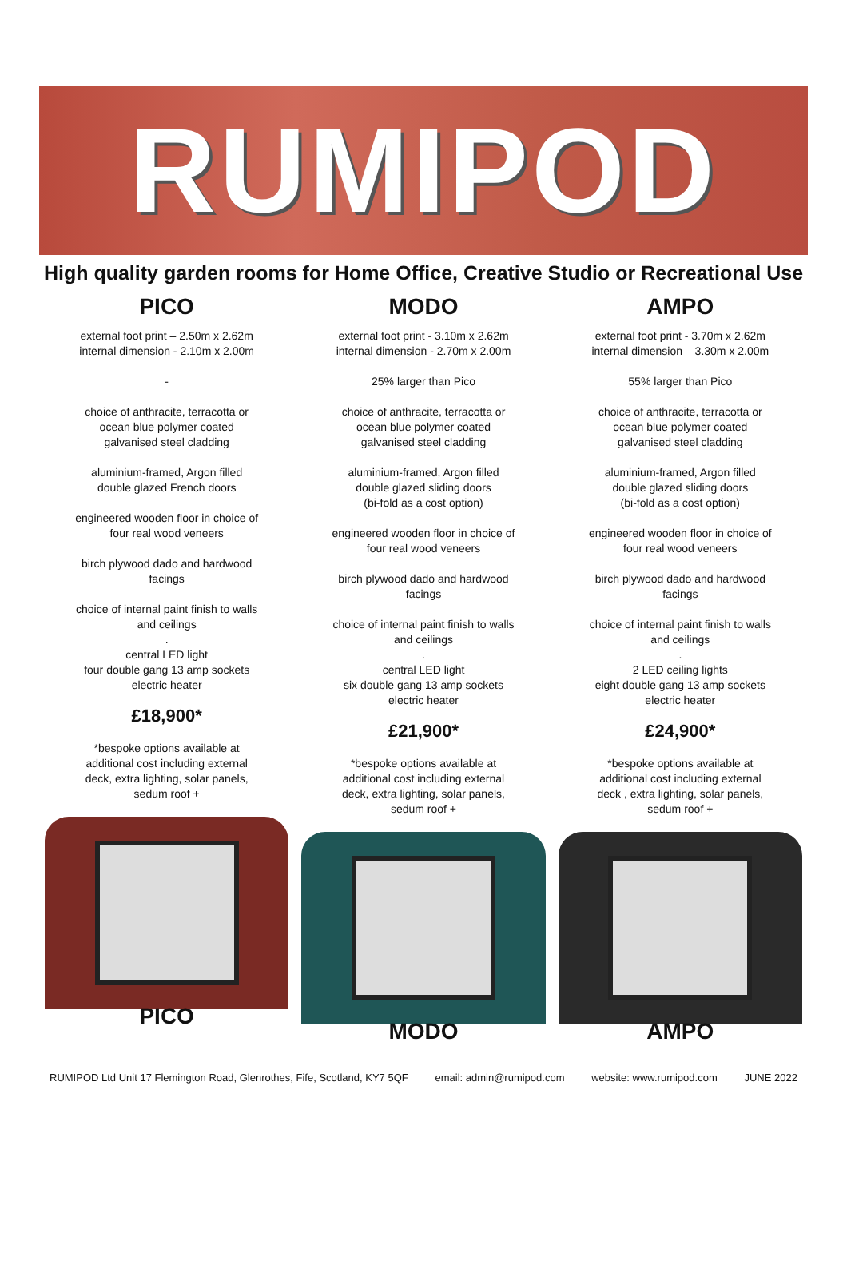RUMIPOD
High quality garden rooms for Home Office, Creative Studio or Recreational Use
PICO
external foot print – 2.50m x 2.62m
internal dimension - 2.10m x 2.00m
-
choice of anthracite, terracotta or
ocean blue polymer coated
galvanised steel cladding
aluminium-framed, Argon filled
double glazed French doors
engineered wooden floor in choice of
four real wood veneers
birch plywood dado and hardwood
facings
choice of internal paint finish to walls
and ceilings
.
central LED light
four double gang 13 amp sockets
electric heater
£18,900*
*bespoke options available at
additional cost including external
deck, extra lighting, solar panels,
sedum roof +
PICO
MODO
external foot print - 3.10m x 2.62m
internal dimension - 2.70m x 2.00m
25% larger than Pico
choice of anthracite, terracotta or
ocean blue polymer coated
galvanised steel cladding
aluminium-framed, Argon filled
double glazed sliding doors
(bi-fold as a cost option)
engineered wooden floor in choice of
four real wood veneers
birch plywood dado and hardwood
facings
choice of internal paint finish to walls
and ceilings
.
central LED light
six double gang 13 amp sockets
electric heater
£21,900*
*bespoke options available at
additional cost including external
deck, extra lighting, solar panels,
sedum roof +
MODO
AMPO
external foot print - 3.70m x 2.62m
internal dimension – 3.30m x 2.00m
55% larger than Pico
choice of anthracite, terracotta or
ocean blue polymer coated
galvanised steel cladding
aluminium-framed, Argon filled
double glazed sliding doors
(bi-fold as a cost option)
engineered wooden floor in choice of
four real wood veneers
birch plywood dado and hardwood
facings
choice of internal paint finish to walls
and ceilings
.
2 LED ceiling lights
eight double gang 13 amp sockets
electric heater
£24,900*
*bespoke options available at
additional cost including external
deck , extra lighting, solar panels,
sedum roof +
AMPO
RUMIPOD Ltd Unit 17 Flemington Road, Glenrothes, Fife, Scotland, KY7 5QF email: admin@rumipod.com website: www.rumipod.com JUNE 2022